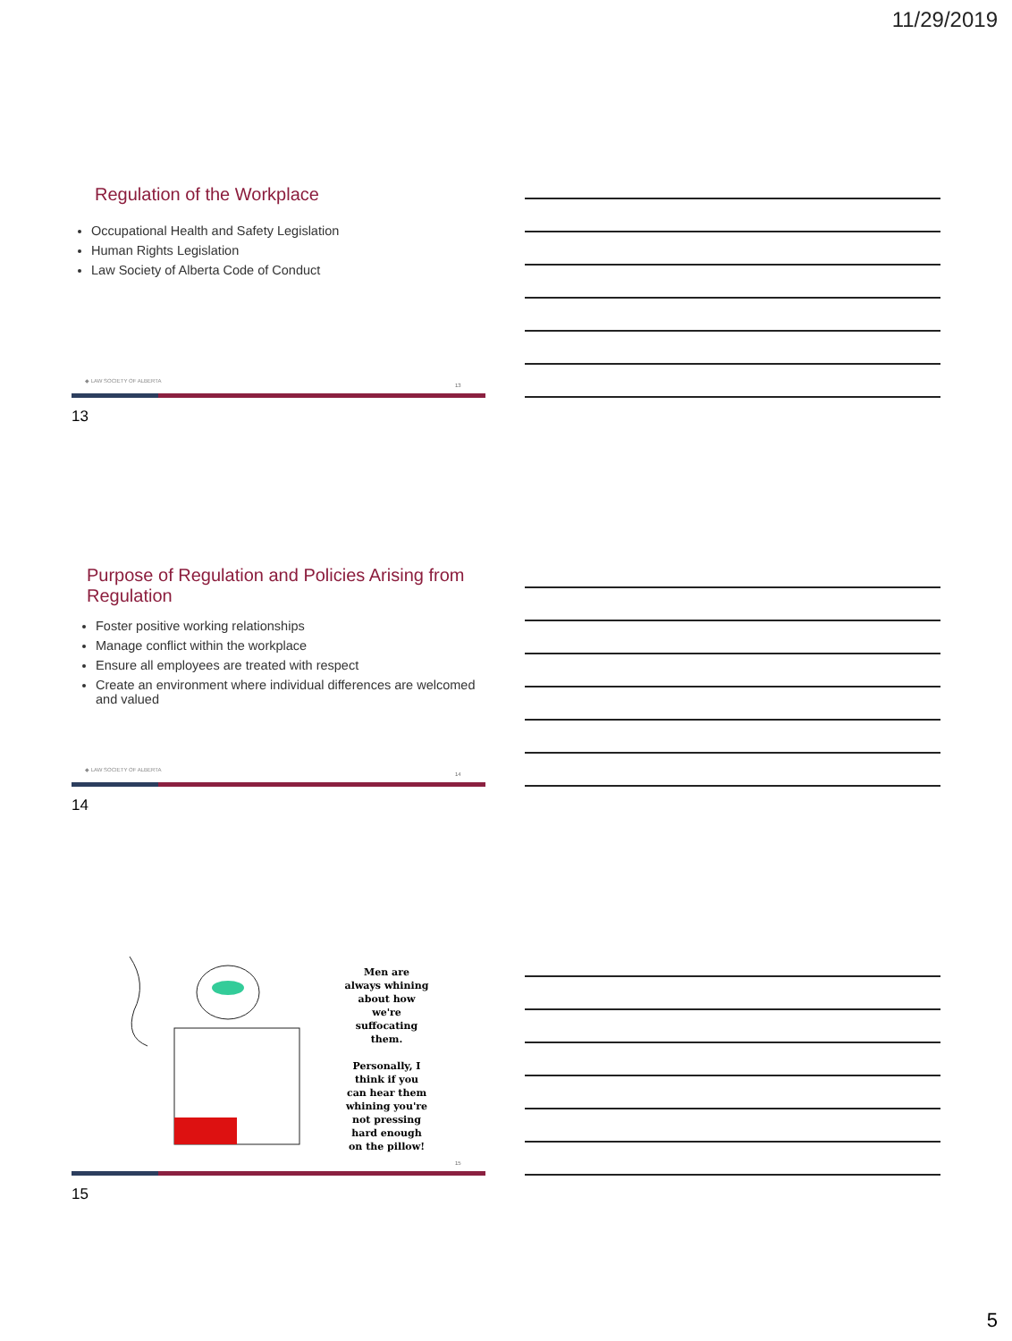11/29/2019
Regulation of the Workplace
Occupational Health and Safety Legislation
Human Rights Legislation
Law Society of Alberta Code of Conduct
◆ LAW SOCIETY OF ALBERTA
13
13
Purpose of Regulation and Policies Arising from Regulation
Foster positive working relationships
Manage conflict within the workplace
Ensure all employees are treated with respect
Create an environment where individual differences are welcomed and valued
◆ LAW SOCIETY OF ALBERTA
14
14
Men are always whining about how we're suffocating them.
Personally, I think if you can hear them whining you're not pressing hard enough on the pillow!
15
15
5